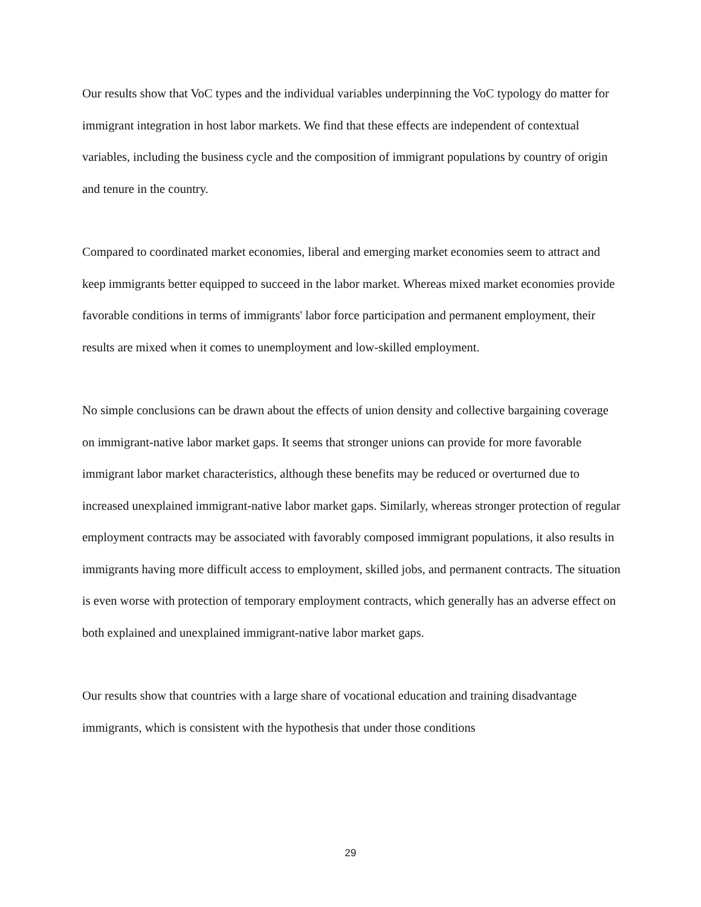Our results show that VoC types and the individual variables underpinning the VoC typology do matter for immigrant integration in host labor markets. We find that these effects are independent of contextual variables, including the business cycle and the composition of immigrant populations by country of origin and tenure in the country.
Compared to coordinated market economies, liberal and emerging market economies seem to attract and keep immigrants better equipped to succeed in the labor market. Whereas mixed market economies provide favorable conditions in terms of immigrants' labor force participation and permanent employment, their results are mixed when it comes to unemployment and low-skilled employment.
No simple conclusions can be drawn about the effects of union density and collective bargaining coverage on immigrant-native labor market gaps. It seems that stronger unions can provide for more favorable immigrant labor market characteristics, although these benefits may be reduced or overturned due to increased unexplained immigrant-native labor market gaps. Similarly, whereas stronger protection of regular employment contracts may be associated with favorably composed immigrant populations, it also results in immigrants having more difficult access to employment, skilled jobs, and permanent contracts. The situation is even worse with protection of temporary employment contracts, which generally has an adverse effect on both explained and unexplained immigrant-native labor market gaps.
Our results show that countries with a large share of vocational education and training disadvantage immigrants, which is consistent with the hypothesis that under those conditions
29